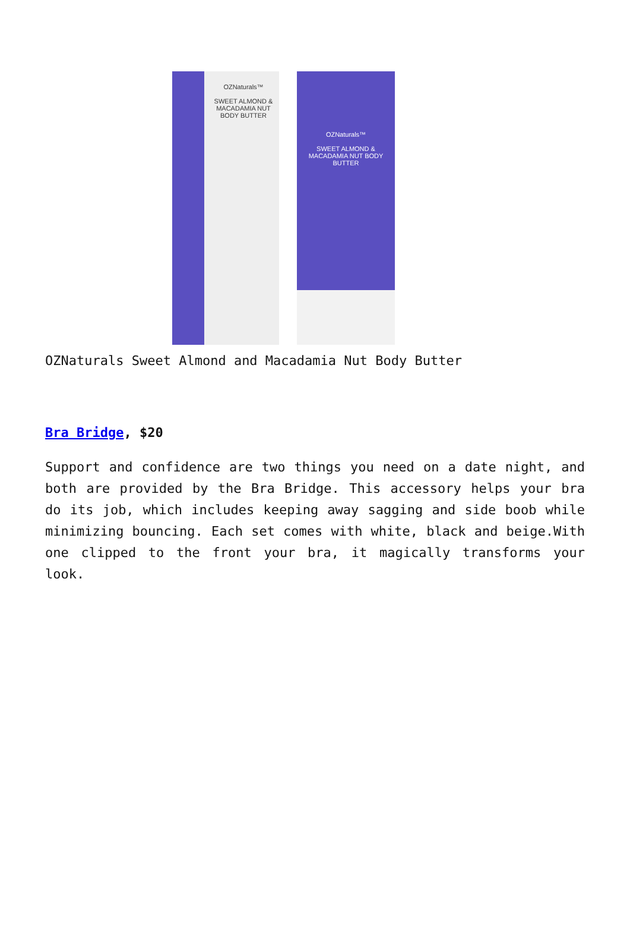OZNaturals™
SWEET ALMOND & MACADAMIA NUT BODY BUTTER
OZNaturals™
SWEET ALMOND & MACADAMIA NUT BODY BUTTER
OZNaturals Sweet Almond and Macadamia Nut Body Butter
Bra Bridge, $20
Support and confidence are two things you need on a date night, and both are provided by the Bra Bridge. This accessory helps your bra do its job, which includes keeping away sagging and side boob while minimizing bouncing. Each set comes with white, black and beige.With one clipped to the front your bra, it magically transforms your look.